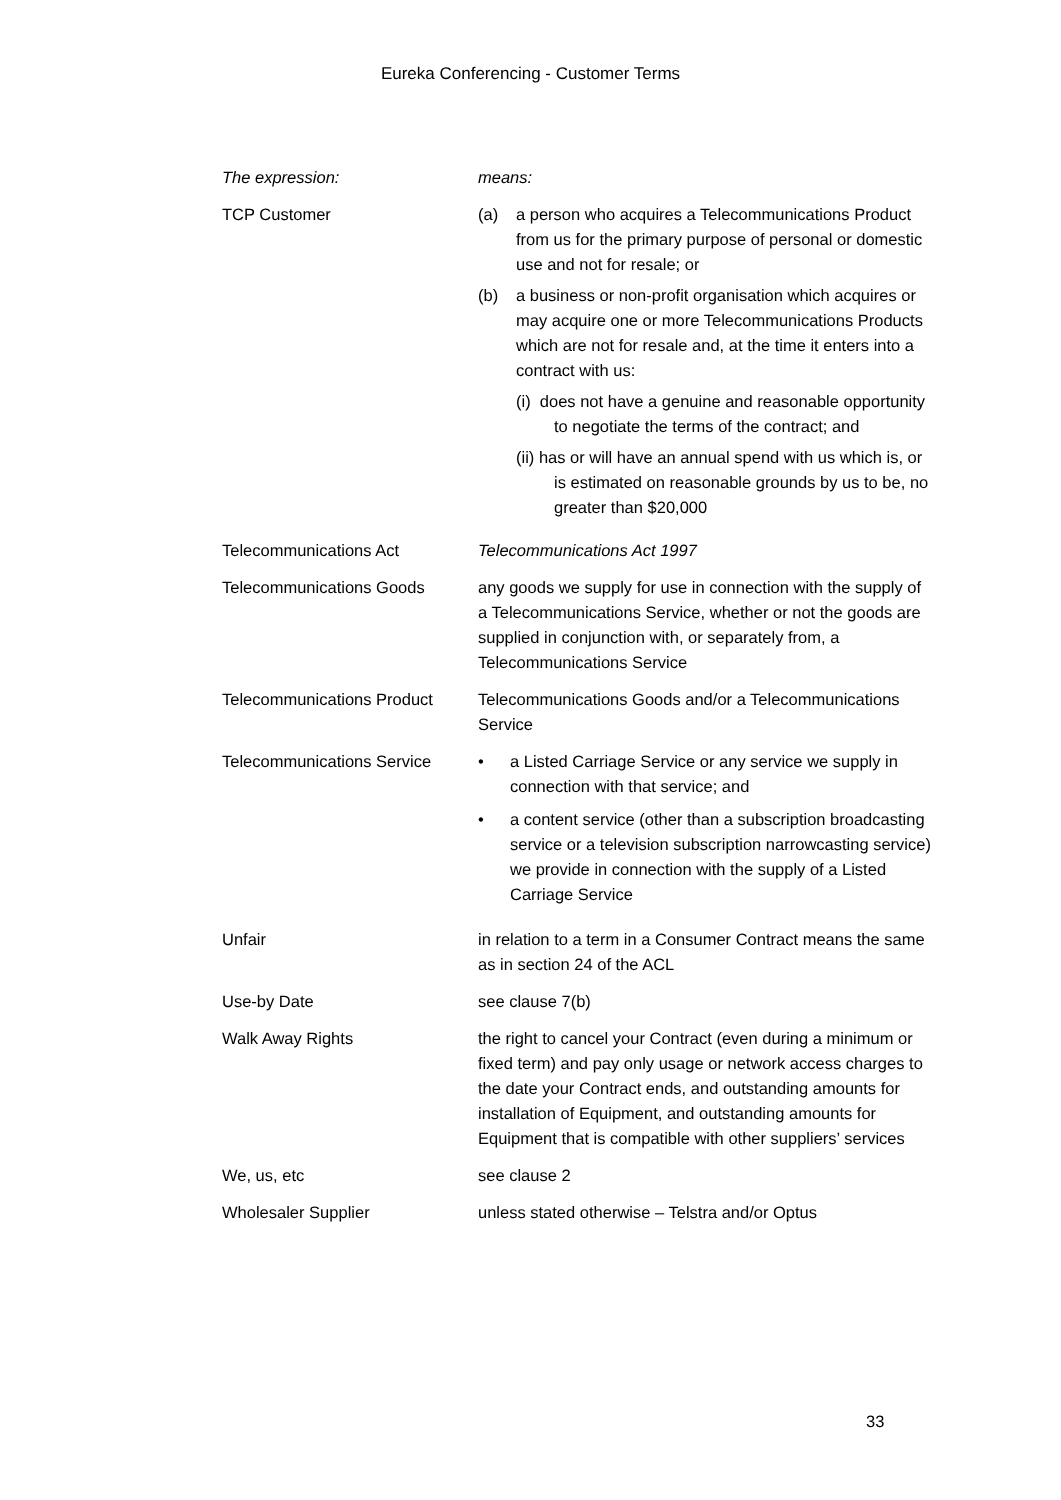Eureka Conferencing - Customer Terms
| The expression: | means: |
| TCP Customer | (a) a person who acquires a Telecommunications Product from us for the primary purpose of personal or domestic use and not for resale; or (b) a business or non-profit organisation which acquires or may acquire one or more Telecommunications Products which are not for resale and, at the time it enters into a contract with us: (i) does not have a genuine and reasonable opportunity to negotiate the terms of the contract; and (ii) has or will have an annual spend with us which is, or is estimated on reasonable grounds by us to be, no greater than $20,000 |
| Telecommunications Act | Telecommunications Act 1997 |
| Telecommunications Goods | any goods we supply for use in connection with the supply of a Telecommunications Service, whether or not the goods are supplied in conjunction with, or separately from, a Telecommunications Service |
| Telecommunications Product | Telecommunications Goods and/or a Telecommunications Service |
| Telecommunications Service | • a Listed Carriage Service or any service we supply in connection with that service; and • a content service (other than a subscription broadcasting service or a television subscription narrowcasting service) we provide in connection with the supply of a Listed Carriage Service |
| Unfair | in relation to a term in a Consumer Contract means the same as in section 24 of the ACL |
| Use-by Date | see clause 7(b) |
| Walk Away Rights | the right to cancel your Contract (even during a minimum or fixed term) and pay only usage or network access charges to the date your Contract ends, and outstanding amounts for installation of Equipment, and outstanding amounts for Equipment that is compatible with other suppliers’ services |
| We, us, etc | see clause 2 |
| Wholesaler Supplier | unless stated otherwise – Telstra and/or Optus |
33